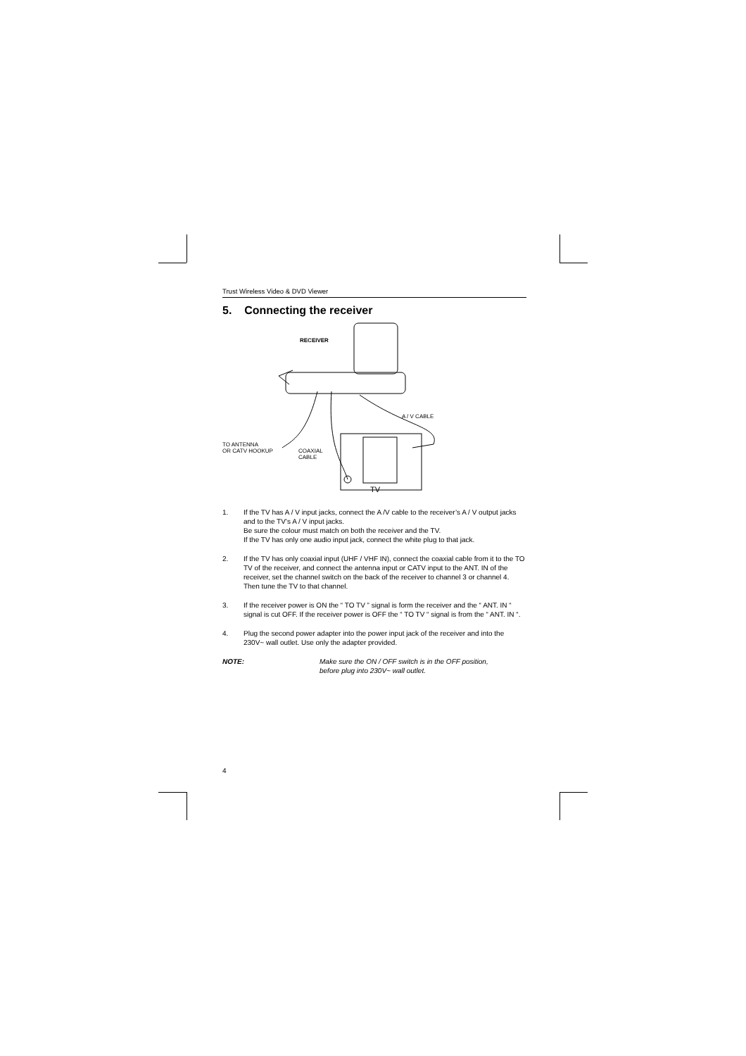Trust Wireless Video & DVD Viewer
5. Connecting the receiver
RECEIVER
A / V CABLE
TO ANTENNA
OR CATV HOOKUP
COAXIAL
CABLE
TV
1. If the TV has A / V input jacks, connect the A /V cable to the receiver’s A / V output jacks and to the TV’s A / V input jacks.
Be sure the colour must match on both the receiver and the TV.
If the TV has only one audio input jack, connect the white plug to that jack.
2. If the TV has only coaxial input (UHF / VHF IN), connect the coaxial cable from it to the TO TV of the receiver, and connect the antenna input or CATV input to the ANT. IN of the receiver, set the channel switch on the back of the receiver to channel 3 or channel 4. Then tune the TV to that channel.
3. If the receiver power is ON the “ TO TV ” signal is form the receiver and the “ ANT. IN “ signal is cut OFF. If the receiver power is OFF the “ TO TV “ signal is from the “ ANT. IN “.
4. Plug the second power adapter into the power input jack of the receiver and into the 230V~ wall outlet. Use only the adapter provided.
NOTE: Make sure the ON / OFF switch is in the OFF position,
before plug into 230V~ wall outlet.
4